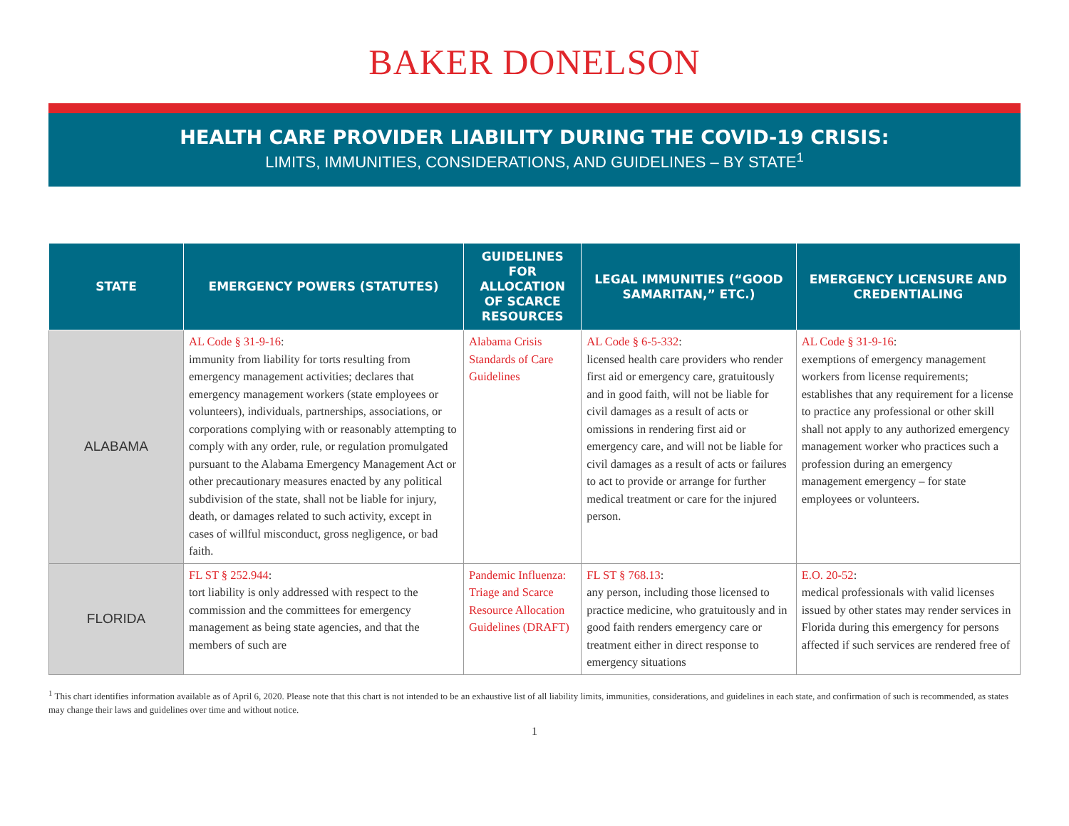BAKER DONELSON
HEALTH CARE PROVIDER LIABILITY DURING THE COVID-19 CRISIS:
LIMITS, IMMUNITIES, CONSIDERATIONS, AND GUIDELINES – BY STATE<sup>1</sup>
| STATE | EMERGENCY POWERS (STATUTES) | GUIDELINES FOR ALLOCATION OF SCARCE RESOURCES | LEGAL IMMUNITIES (“GOOD SAMARITAN,” ETC.) | EMERGENCY LICENSURE AND CREDENTIALING |
| --- | --- | --- | --- | --- |
| ALABAMA | AL Code § 31-9-16 : immunity from liability for torts resulting from emergency management activities; declares that emergency management workers (state employees or volunteers), individuals, partnerships, associations, or corporations complying with or reasonably attempting to comply with any order, rule, or regulation promulgated pursuant to the Alabama Emergency Management Act or other precautionary measures enacted by any political subdivision of the state, shall not be liable for injury, death, or damages related to such activity, except in cases of willful misconduct, gross negligence, or bad faith. | Alabama Crisis Standards of Care Guidelines | AL Code § 6-5-332 : licensed health care providers who render first aid or emergency care, gratuitously and in good faith, will not be liable for civil damages as a result of acts or omissions in rendering first aid or emergency care, and will not be liable for civil damages as a result of acts or failures to act to provide or arrange for further medical treatment or care for the injured person. | AL Code § 31-9-16 : exemptions of emergency management workers from license requirements; establishes that any requirement for a license to practice any professional or other skill shall not apply to any authorized emergency management worker who practices such a profession during an emergency management emergency – for state employees or volunteers. |
| FLORIDA | FL ST § 252.944 : tort liability is only addressed with respect to the commission and the committees for emergency management as being state agencies, and that the members of such are | Pandemic Influenza: Triage and Scarce Resource Allocation Guidelines (DRAFT) | FL ST § 768.13 : any person, including those licensed to practice medicine, who gratuitously and in good faith renders emergency care or treatment either in direct response to emergency situations | E.O. 20-52 : medical professionals with valid licenses issued by other states may render services in Florida during this emergency for persons affected if such services are rendered free of |
<sup>1</sup> This chart identifies information available as of April 6, 2020. Please note that this chart is not intended to be an exhaustive list of all liability limits, immunities, considerations, and guidelines in each state, and confirmation of such is recommended, as states may change their laws and guidelines over time and without notice.
1